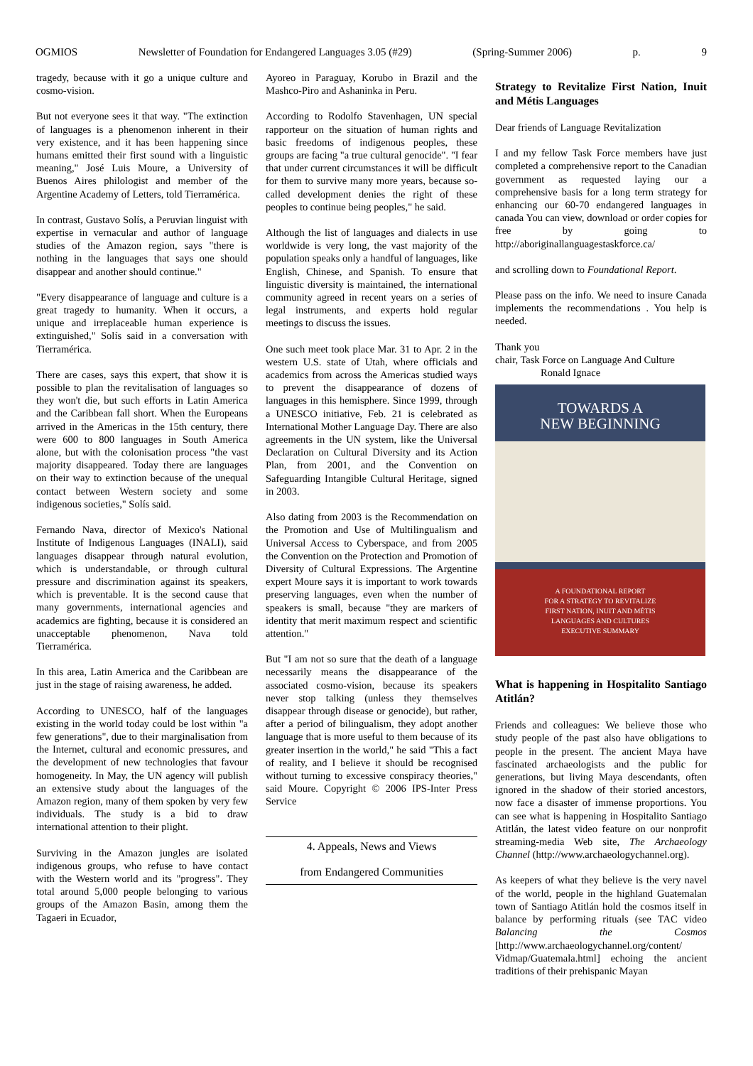OGMIOS Newsletter of Foundation for Endangered Languages 3.05 (#29) (Spring-Summer 2006) p. 9
tragedy, because with it go a unique culture and cosmo-vision.
But not everyone sees it that way. "The extinction of languages is a phenomenon inherent in their very existence, and it has been happening since humans emitted their first sound with a linguistic meaning," José Luis Moure, a University of Buenos Aires philologist and member of the Argentine Academy of Letters, told Tierramérica.
In contrast, Gustavo Solís, a Peruvian linguist with expertise in vernacular and author of language studies of the Amazon region, says "there is nothing in the languages that says one should disappear and another should continue."
"Every disappearance of language and culture is a great tragedy to humanity. When it occurs, a unique and irreplaceable human experience is extinguished," Solís said in a conversation with Tierramérica.
There are cases, says this expert, that show it is possible to plan the revitalisation of languages so they won't die, but such efforts in Latin America and the Caribbean fall short. When the Europeans arrived in the Americas in the 15th century, there were 600 to 800 languages in South America alone, but with the colonisation process "the vast majority disappeared. Today there are languages on their way to extinction because of the unequal contact between Western society and some indigenous societies," Solís said.
Fernando Nava, director of Mexico's National Institute of Indigenous Languages (INALI), said languages disappear through natural evolution, which is understandable, or through cultural pressure and discrimination against its speakers, which is preventable. It is the second cause that many governments, international agencies and academics are fighting, because it is considered an unacceptable phenomenon, Nava told Tierramérica.
In this area, Latin America and the Caribbean are just in the stage of raising awareness, he added.
According to UNESCO, half of the languages existing in the world today could be lost within "a few generations", due to their marginalisation from the Internet, cultural and economic pressures, and the development of new technologies that favour homogeneity. In May, the UN agency will publish an extensive study about the languages of the Amazon region, many of them spoken by very few individuals. The study is a bid to draw international attention to their plight.
Surviving in the Amazon jungles are isolated indigenous groups, who refuse to have contact with the Western world and its "progress". They total around 5,000 people belonging to various groups of the Amazon Basin, among them the Tagaeri in Ecuador,
Ayoreo in Paraguay, Korubo in Brazil and the Mashco-Piro and Ashaninka in Peru.
According to Rodolfo Stavenhagen, UN special rapporteur on the situation of human rights and basic freedoms of indigenous peoples, these groups are facing "a true cultural genocide". "I fear that under current circumstances it will be difficult for them to survive many more years, because so-called development denies the right of these peoples to continue being peoples," he said.
Although the list of languages and dialects in use worldwide is very long, the vast majority of the population speaks only a handful of languages, like English, Chinese, and Spanish. To ensure that linguistic diversity is maintained, the international community agreed in recent years on a series of legal instruments, and experts hold regular meetings to discuss the issues.
One such meet took place Mar. 31 to Apr. 2 in the western U.S. state of Utah, where officials and academics from across the Americas studied ways to prevent the disappearance of dozens of languages in this hemisphere. Since 1999, through a UNESCO initiative, Feb. 21 is celebrated as International Mother Language Day. There are also agreements in the UN system, like the Universal Declaration on Cultural Diversity and its Action Plan, from 2001, and the Convention on Safeguarding Intangible Cultural Heritage, signed in 2003.
Also dating from 2003 is the Recommendation on the Promotion and Use of Multilingualism and Universal Access to Cyberspace, and from 2005 the Convention on the Protection and Promotion of Diversity of Cultural Expressions. The Argentine expert Moure says it is important to work towards preserving languages, even when the number of speakers is small, because "they are markers of identity that merit maximum respect and scientific attention."
But "I am not so sure that the death of a language necessarily means the disappearance of the associated cosmo-vision, because its speakers never stop talking (unless they themselves disappear through disease or genocide), but rather, after a period of bilingualism, they adopt another language that is more useful to them because of its greater insertion in the world," he said "This a fact of reality, and I believe it should be recognised without turning to excessive conspiracy theories," said Moure. Copyright © 2006 IPS-Inter Press Service
4. Appeals, News and Views
from Endangered Communities
Strategy to Revitalize First Nation, Inuit and Métis Languages
Dear friends of Language Revitalization
I and my fellow Task Force members have just completed a comprehensive report to the Canadian government as requested laying our a comprehensive basis for a long term strategy for enhancing our 60-70 endangered languages in canada You can view, download or order copies for free by going to http://aboriginallanguagestaskforce.ca/
and scrolling down to Foundational Report.
Please pass on the info. We need to insure Canada implements the recommendations . You help is needed.
Thank you
chair, Task Force on Language And Culture
Ronald Ignace
TOWARDS A
NEW BEGINNING
A FOUNDATIONAL REPORT
FOR A STRATEGY TO REVITALIZE
FIRST NATION, INUIT AND MÉTIS
LANGUAGES AND CULTURES
EXECUTIVE SUMMARY
What is happening in Hospitalito Santiago Atitlán?
Friends and colleagues: We believe those who study people of the past also have obligations to people in the present. The ancient Maya have fascinated archaeologists and the public for generations, but living Maya descendants, often ignored in the shadow of their storied ancestors, now face a disaster of immense proportions. You can see what is happening in Hospitalito Santiago Atitlán, the latest video feature on our nonprofit streaming-media Web site, The Archaeology Channel (http://www.archaeologychannel.org).
As keepers of what they believe is the very navel of the world, people in the highland Guatemalan town of Santiago Atitlán hold the cosmos itself in balance by performing rituals (see TAC video Balancing the Cosmos [http://www.archaeologychannel.org/content/ Vidmap/Guatemala.html] echoing the ancient traditions of their prehispanic Mayan